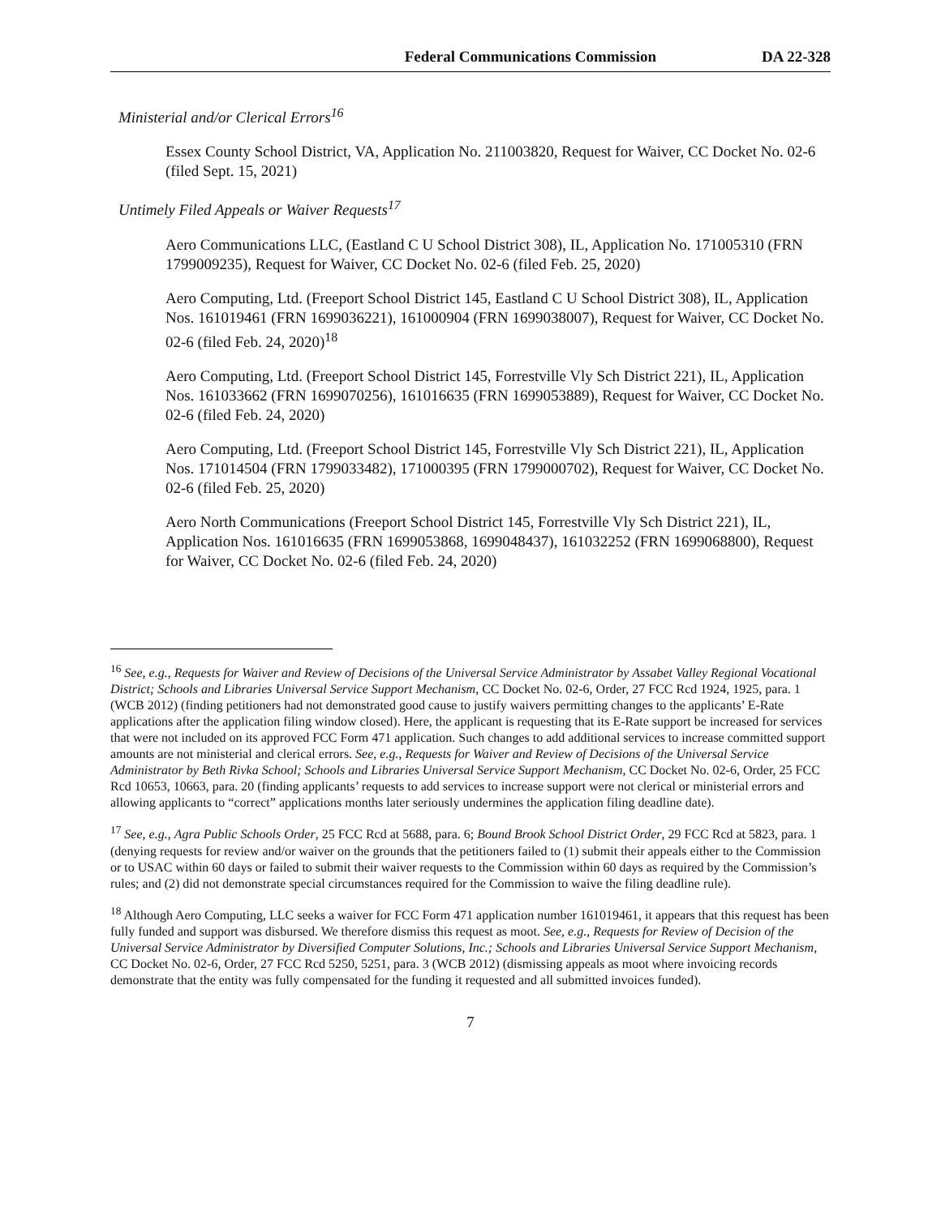Federal Communications Commission DA 22-328
Ministerial and/or Clerical Errors<sup>16</sup>
Essex County School District, VA, Application No. 211003820, Request for Waiver, CC Docket No. 02-6 (filed Sept. 15, 2021)
Untimely Filed Appeals or Waiver Requests<sup>17</sup>
Aero Communications LLC, (Eastland C U School District 308), IL, Application No. 171005310 (FRN 1799009235), Request for Waiver, CC Docket No. 02-6 (filed Feb. 25, 2020)
Aero Computing, Ltd. (Freeport School District 145, Eastland C U School District 308), IL, Application Nos. 161019461 (FRN 1699036221), 161000904 (FRN 1699038007), Request for Waiver, CC Docket No. 02-6 (filed Feb. 24, 2020)<sup>18</sup>
Aero Computing, Ltd. (Freeport School District 145, Forrestville Vly Sch District 221), IL, Application Nos. 161033662 (FRN 1699070256), 161016635 (FRN 1699053889), Request for Waiver, CC Docket No. 02-6 (filed Feb. 24, 2020)
Aero Computing, Ltd. (Freeport School District 145, Forrestville Vly Sch District 221), IL, Application Nos. 171014504 (FRN 1799033482), 171000395 (FRN 1799000702), Request for Waiver, CC Docket No. 02-6 (filed Feb. 25, 2020)
Aero North Communications (Freeport School District 145, Forrestville Vly Sch District 221), IL, Application Nos. 161016635 (FRN 1699053868, 1699048437), 161032252 (FRN 1699068800), Request for Waiver, CC Docket No. 02-6 (filed Feb. 24, 2020)
<sup>16</sup> See, e.g., Requests for Waiver and Review of Decisions of the Universal Service Administrator by Assabet Valley Regional Vocational District; Schools and Libraries Universal Service Support Mechanism, CC Docket No. 02-6, Order, 27 FCC Rcd 1924, 1925, para. 1 (WCB 2012) (finding petitioners had not demonstrated good cause to justify waivers permitting changes to the applicants’ E-Rate applications after the application filing window closed). Here, the applicant is requesting that its E-Rate support be increased for services that were not included on its approved FCC Form 471 application. Such changes to add additional services to increase committed support amounts are not ministerial and clerical errors. See, e.g., Requests for Waiver and Review of Decisions of the Universal Service Administrator by Beth Rivka School; Schools and Libraries Universal Service Support Mechanism, CC Docket No. 02-6, Order, 25 FCC Rcd 10653, 10663, para. 20 (finding applicants’ requests to add services to increase support were not clerical or ministerial errors and allowing applicants to “correct” applications months later seriously undermines the application filing deadline date).
<sup>17</sup> See, e.g., Agra Public Schools Order, 25 FCC Rcd at 5688, para. 6; Bound Brook School District Order, 29 FCC Rcd at 5823, para. 1 (denying requests for review and/or waiver on the grounds that the petitioners failed to (1) submit their appeals either to the Commission or to USAC within 60 days or failed to submit their waiver requests to the Commission within 60 days as required by the Commission’s rules; and (2) did not demonstrate special circumstances required for the Commission to waive the filing deadline rule).
<sup>18</sup> Although Aero Computing, LLC seeks a waiver for FCC Form 471 application number 161019461, it appears that this request has been fully funded and support was disbursed. We therefore dismiss this request as moot. See, e.g., Requests for Review of Decision of the Universal Service Administrator by Diversified Computer Solutions, Inc.; Schools and Libraries Universal Service Support Mechanism, CC Docket No. 02-6, Order, 27 FCC Rcd 5250, 5251, para. 3 (WCB 2012) (dismissing appeals as moot where invoicing records demonstrate that the entity was fully compensated for the funding it requested and all submitted invoices funded).
7